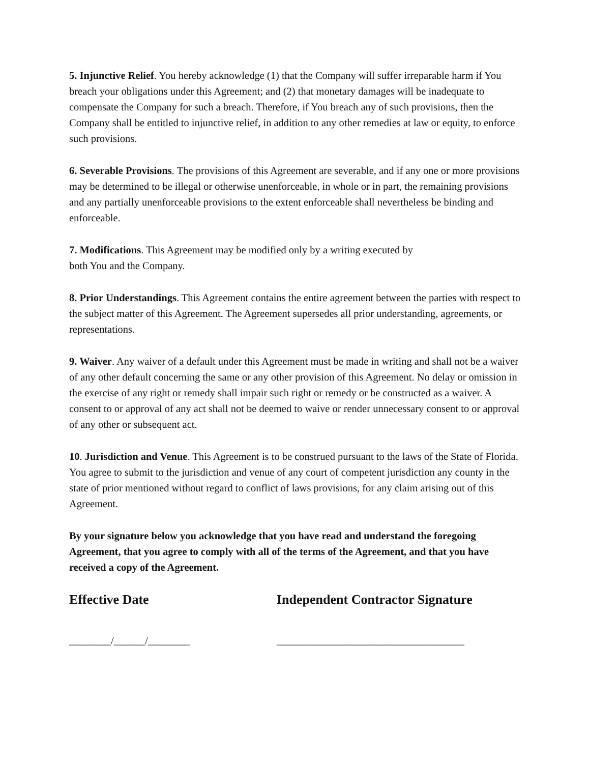5. Injunctive Relief. You hereby acknowledge (1) that the Company will suffer irreparable harm if You breach your obligations under this Agreement; and (2) that monetary damages will be inadequate to compensate the Company for such a breach. Therefore, if You breach any of such provisions, then the Company shall be entitled to injunctive relief, in addition to any other remedies at law or equity, to enforce such provisions.
6. Severable Provisions. The provisions of this Agreement are severable, and if any one or more provisions may be determined to be illegal or otherwise unenforceable, in whole or in part, the remaining provisions and any partially unenforceable provisions to the extent enforceable shall nevertheless be binding and enforceable.
7. Modifications. This Agreement may be modified only by a writing executed by
both You and the Company.
8. Prior Understandings. This Agreement contains the entire agreement between the parties with respect to the subject matter of this Agreement. The Agreement supersedes all prior understanding, agreements, or representations.
9. Waiver. Any waiver of a default under this Agreement must be made in writing and shall not be a waiver of any other default concerning the same or any other provision of this Agreement. No delay or omission in the exercise of any right or remedy shall impair such right or remedy or be constructed as a waiver. A consent to or approval of any act shall not be deemed to waive or render unnecessary consent to or approval of any other or subsequent act.
10. Jurisdiction and Venue. This Agreement is to be construed pursuant to the laws of the State of Florida. You agree to submit to the jurisdiction and venue of any court of competent jurisdiction any county in the state of prior mentioned without regard to conflict of laws provisions, for any claim arising out of this Agreement.
By your signature below you acknowledge that you have read and understand the foregoing Agreement, that you agree to comply with all of the terms of the Agreement, and that you have received a copy of the Agreement.
Effective Date Independent Contractor Signature
________/______/________ ____________________________________